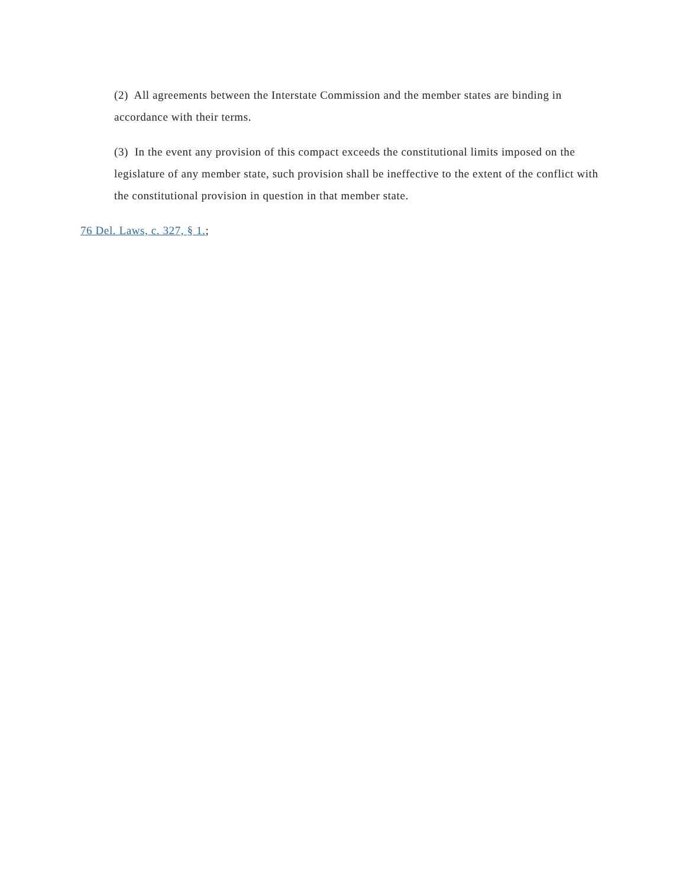(2) All agreements between the Interstate Commission and the member states are binding in accordance with their terms.
(3) In the event any provision of this compact exceeds the constitutional limits imposed on the legislature of any member state, such provision shall be ineffective to the extent of the conflict with the constitutional provision in question in that member state.
76 Del. Laws, c. 327, § 1.;